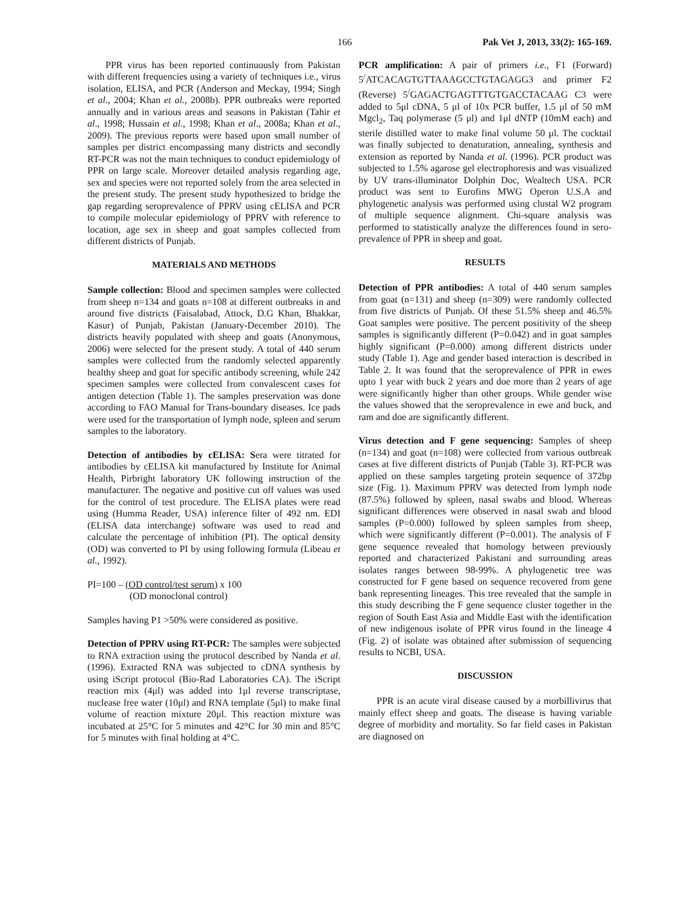166 Pak Vet J, 2013, 33(2): 165-169.
PPR virus has been reported continuously from Pakistan with different frequencies using a variety of techniques i.e., virus isolation, ELISA, and PCR (Anderson and Meckay, 1994; Singh et al., 2004; Khan et al., 2008b). PPR outbreaks were reported annually and in various areas and seasons in Pakistan (Tahir et al., 1998; Hussain et al., 1998; Khan et al., 2008a; Khan et al., 2009). The previous reports were based upon small number of samples per district encompassing many districts and secondly RT-PCR was not the main techniques to conduct epidemiology of PPR on large scale. Moreover detailed analysis regarding age, sex and species were not reported solely from the area selected in the present study. The present study hypothesized to bridge the gap regarding seroprevalence of PPRV using cELISA and PCR to compile molecular epidemiology of PPRV with reference to location, age sex in sheep and goat samples collected from different districts of Punjab.
MATERIALS AND METHODS
Sample collection: Blood and specimen samples were collected from sheep n=134 and goats n=108 at different outbreaks in and around five districts (Faisalabad, Attock, D.G Khan, Bhakkar, Kasur) of Punjab, Pakistan (January-December 2010). The districts heavily populated with sheep and goats (Anonymous, 2006) were selected for the present study. A total of 440 serum samples were collected from the randomly selected apparently healthy sheep and goat for specific antibody screening, while 242 specimen samples were collected from convalescent cases for antigen detection (Table 1). The samples preservation was done according to FAO Manual for Trans-boundary diseases. Ice pads were used for the transportation of lymph node, spleen and serum samples to the laboratory.
Detection of antibodies by cELISA: Sera were titrated for antibodies by cELISA kit manufactured by Institute for Animal Health, Pirbright laboratory UK following instruction of the manufacturer. The negative and positive cut off values was used for the control of test procedure. The ELISA plates were read using (Humma Reader, USA) inference filter of 492 nm. EDI (ELISA data interchange) software was used to read and calculate the percentage of inhibition (PI). The optical density (OD) was converted to PI by using following formula (Libeau et al., 1992).
PI=100 – (OD control/test serum) x 100
(OD monoclonal control)
Samples having P1 >50% were considered as positive.
Detection of PPRV using RT-PCR: The samples were subjected to RNA extraction using the protocol described by Nanda et al. (1996). Extracted RNA was subjected to cDNA synthesis by using iScript protocol (Bio-Rad Laboratories CA). The iScript reaction mix (4μl) was added into 1μl reverse transcriptase, nuclease free water (10μl) and RNA template (5μl) to make final volume of reaction mixture 20μl. This reaction mixture was incubated at 25°C for 5 minutes and 42°C for 30 min and 85°C for 5 minutes with final holding at 4°C.
PCR amplification: A pair of primers i.e., F1 (Forward) 5<sup>/</sup>ATCACAGTGTTAAAGCCTGTAGAGG3 and primer F2 (Reverse) 5<sup>/</sup>GAGACTGAGTTTGTGACCTACAAG C3 were added to 5μl cDNA, 5 μl of 10x PCR buffer, 1.5 μl of 50 mM Mgcl<sub>2</sub>, Taq polymerase (5 μl) and 1μl dNTP (10mM each) and sterile distilled water to make final volume 50 μl. The cocktail was finally subjected to denaturation, annealing, synthesis and extension as reported by Nanda et al. (1996). PCR product was subjected to 1.5% agarose gel electrophoresis and was visualized by UV trans-illuminator Dolphin Doc, Wealtech USA. PCR product was sent to Eurofins MWG Operon U.S.A and phylogenetic analysis was performed using clustal W2 program of multiple sequence alignment. Chi-square analysis was performed to statistically analyze the differences found in sero-prevalence of PPR in sheep and goat.
RESULTS
Detection of PPR antibodies: A total of 440 serum samples from goat (n=131) and sheep (n=309) were randomly collected from five districts of Punjab. Of these 51.5% sheep and 46.5% Goat samples were positive. The percent positivity of the sheep samples is significantly different (P=0.042) and in goat samples highly significant (P=0.000) among different districts under study (Table 1). Age and gender based interaction is described in Table 2. It was found that the seroprevalence of PPR in ewes upto 1 year with buck 2 years and doe more than 2 years of age were significantly higher than other groups. While gender wise the values showed that the seroprevalence in ewe and buck, and ram and doe are significantly different.
Virus detection and F gene sequencing: Samples of sheep (n=134) and goat (n=108) were collected from various outbreak cases at five different districts of Punjab (Table 3). RT-PCR was applied on these samples targeting protein sequence of 372bp size (Fig. 1). Maximum PPRV was detected from lymph node (87.5%) followed by spleen, nasal swabs and blood. Whereas significant differences were observed in nasal swab and blood samples (P=0.000) followed by spleen samples from sheep, which were significantly different (P=0.001). The analysis of F gene sequence revealed that homology between previously reported and characterized Pakistani and surrounding areas isolates ranges between 98-99%. A phylogenetic tree was constructed for F gene based on sequence recovered from gene bank representing lineages. This tree revealed that the sample in this study describing the F gene sequence cluster together in the region of South East Asia and Middle East with the identification of new indigenous isolate of PPR virus found in the lineage 4 (Fig. 2) of isolate was obtained after submission of sequencing results to NCBI, USA.
DISCUSSION
PPR is an acute viral disease caused by a morbillivirus that mainly effect sheep and goats. The disease is having variable degree of morbidity and mortality. So far field cases in Pakistan are diagnosed on